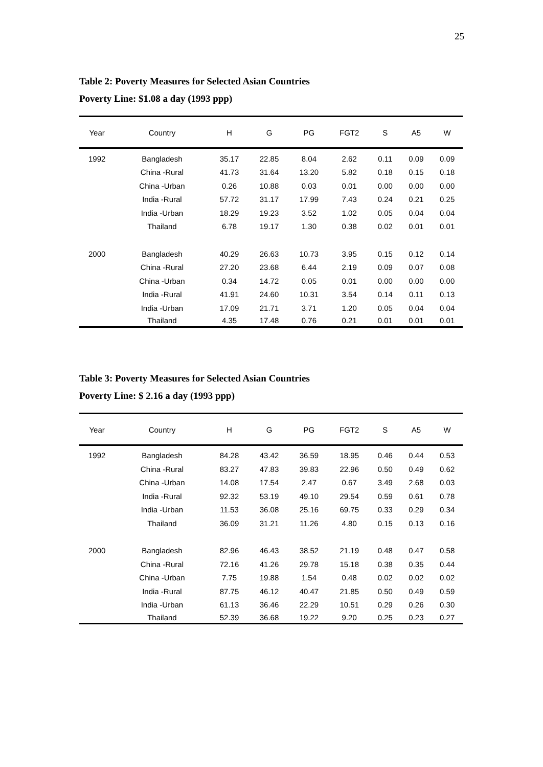25
Table 2: Poverty Measures for Selected Asian Countries
Poverty Line: $1.08 a day (1993 ppp)
| Year | Country | H | G | PG | FGT2 | S | A5 | W |
| --- | --- | --- | --- | --- | --- | --- | --- | --- |
| 1992 | Bangladesh | 35.17 | 22.85 | 8.04 | 2.62 | 0.11 | 0.09 | 0.09 |
| | China -Rural | 41.73 | 31.64 | 13.20 | 5.82 | 0.18 | 0.15 | 0.18 |
| | China -Urban | 0.26 | 10.88 | 0.03 | 0.01 | 0.00 | 0.00 | 0.00 |
| | India -Rural | 57.72 | 31.17 | 17.99 | 7.43 | 0.24 | 0.21 | 0.25 |
| | India -Urban | 18.29 | 19.23 | 3.52 | 1.02 | 0.05 | 0.04 | 0.04 |
| | Thailand | 6.78 | 19.17 | 1.30 | 0.38 | 0.02 | 0.01 | 0.01 |
| 2000 | Bangladesh | 40.29 | 26.63 | 10.73 | 3.95 | 0.15 | 0.12 | 0.14 |
| | China -Rural | 27.20 | 23.68 | 6.44 | 2.19 | 0.09 | 0.07 | 0.08 |
| | China -Urban | 0.34 | 14.72 | 0.05 | 0.01 | 0.00 | 0.00 | 0.00 |
| | India -Rural | 41.91 | 24.60 | 10.31 | 3.54 | 0.14 | 0.11 | 0.13 |
| | India -Urban | 17.09 | 21.71 | 3.71 | 1.20 | 0.05 | 0.04 | 0.04 |
| | Thailand | 4.35 | 17.48 | 0.76 | 0.21 | 0.01 | 0.01 | 0.01 |
Table 3: Poverty Measures for Selected Asian Countries
Poverty Line: $ 2.16 a day (1993 ppp)
| Year | Country | H | G | PG | FGT2 | S | A5 | W |
| --- | --- | --- | --- | --- | --- | --- | --- | --- |
| 1992 | Bangladesh | 84.28 | 43.42 | 36.59 | 18.95 | 0.46 | 0.44 | 0.53 |
| | China -Rural | 83.27 | 47.83 | 39.83 | 22.96 | 0.50 | 0.49 | 0.62 |
| | China -Urban | 14.08 | 17.54 | 2.47 | 0.67 | 3.49 | 2.68 | 0.03 |
| | India -Rural | 92.32 | 53.19 | 49.10 | 29.54 | 0.59 | 0.61 | 0.78 |
| | India -Urban | 11.53 | 36.08 | 25.16 | 69.75 | 0.33 | 0.29 | 0.34 |
| | Thailand | 36.09 | 31.21 | 11.26 | 4.80 | 0.15 | 0.13 | 0.16 |
| 2000 | Bangladesh | 82.96 | 46.43 | 38.52 | 21.19 | 0.48 | 0.47 | 0.58 |
| | China -Rural | 72.16 | 41.26 | 29.78 | 15.18 | 0.38 | 0.35 | 0.44 |
| | China -Urban | 7.75 | 19.88 | 1.54 | 0.48 | 0.02 | 0.02 | 0.02 |
| | India -Rural | 87.75 | 46.12 | 40.47 | 21.85 | 0.50 | 0.49 | 0.59 |
| | India -Urban | 61.13 | 36.46 | 22.29 | 10.51 | 0.29 | 0.26 | 0.30 |
| | Thailand | 52.39 | 36.68 | 19.22 | 9.20 | 0.25 | 0.23 | 0.27 |